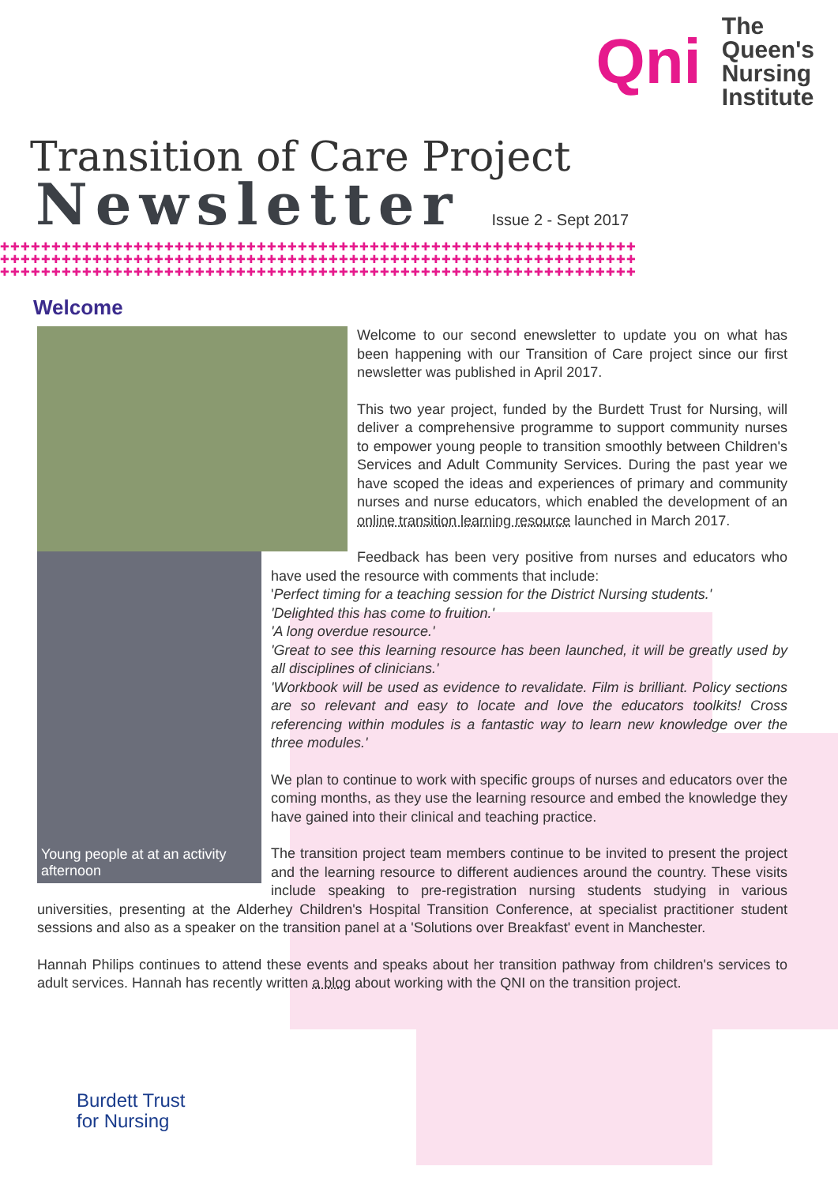Qni
The
Queen's
Nursing
Institute
Transition of Care Project
Newsletter
Issue 2 - Sept 2017
✚✚✚✚✚✚✚✚✚✚✚✚✚✚✚✚✚✚✚✚✚✚✚✚✚✚✚✚✚✚✚✚✚✚✚✚✚✚✚✚✚✚✚✚✚✚✚✚✚✚✚✚✚✚✚✚✚✚✚✚✚✚
✚✚✚✚✚✚✚✚✚✚✚✚✚✚✚✚✚✚✚✚✚✚✚✚✚✚✚✚✚✚✚✚✚✚✚✚✚✚✚✚✚✚✚✚✚✚✚✚✚✚✚✚✚✚✚✚✚✚✚✚✚✚
✚✚✚✚✚✚✚✚✚✚✚✚✚✚✚✚✚✚✚✚✚✚✚✚✚✚✚✚✚✚✚✚✚✚✚✚✚✚✚✚✚✚✚✚✚✚✚✚✚✚✚✚✚✚✚✚✚✚✚✚✚✚
Welcome
Welcome to our second enewsletter to update you on what has been happening with our Transition of Care project since our first newsletter was published in April 2017.
This two year project, funded by the Burdett Trust for Nursing, will deliver a comprehensive programme to support community nurses to empower young people to transition smoothly between Children's Services and Adult Community Services. During the past year we have scoped the ideas and experiences of primary and community nurses and nurse educators, which enabled the development of an online transition learning resource launched in March 2017.
Young people at at an activity afternoon
Feedback has been very positive from nurses and educators who have used the resource with comments that include:
'Perfect timing for a teaching session for the District Nursing students.'
'Delighted this has come to fruition.'
'A long overdue resource.'
'Great to see this learning resource has been launched, it will be greatly used by all disciplines of clinicians.'
'Workbook will be used as evidence to revalidate. Film is brilliant. Policy sections are so relevant and easy to locate and love the educators toolkits! Cross referencing within modules is a fantastic way to learn new knowledge over the three modules.'
We plan to continue to work with specific groups of nurses and educators over the coming months, as they use the learning resource and embed the knowledge they have gained into their clinical and teaching practice.
The transition project team members continue to be invited to present the project and the learning resource to different audiences around the country. These visits include speaking to pre-registration nursing students studying in various universities, presenting at the Alderhey Children's Hospital Transition Conference, at specialist practitioner student sessions and also as a speaker on the transition panel at a 'Solutions over Breakfast' event in Manchester.
Hannah Philips continues to attend these events and speaks about her transition pathway from children's services to adult services. Hannah has recently written a blog about working with the QNI on the transition project.
Burdett Trust
for Nursing